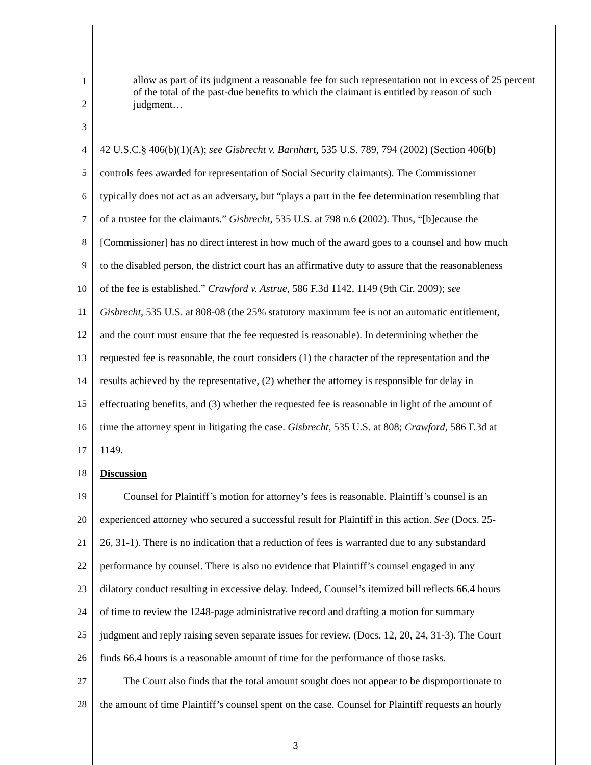1
2
allow as part of its judgment a reasonable fee for such representation not in excess of 25 percent of the total of the past-due benefits to which the claimant is entitled by reason of such judgment…
3
4 42 U.S.C.§ 406(b)(1)(A); see Gisbrecht v. Barnhart, 535 U.S. 789, 794 (2002) (Section 406(b)
5 controls fees awarded for representation of Social Security claimants). The Commissioner
6 typically does not act as an adversary, but “plays a part in the fee determination resembling that
7 of a trustee for the claimants.” Gisbrecht, 535 U.S. at 798 n.6 (2002). Thus, “[b]ecause the
8 [Commissioner] has no direct interest in how much of the award goes to a counsel and how much
9 to the disabled person, the district court has an affirmative duty to assure that the reasonableness
10 of the fee is established.” Crawford v. Astrue, 586 F.3d 1142, 1149 (9th Cir. 2009); see
11 Gisbrecht, 535 U.S. at 808-08 (the 25% statutory maximum fee is not an automatic entitlement,
12 and the court must ensure that the fee requested is reasonable). In determining whether the
13 requested fee is reasonable, the court considers (1) the character of the representation and the
14 results achieved by the representative, (2) whether the attorney is responsible for delay in
15 effectuating benefits, and (3) whether the requested fee is reasonable in light of the amount of
16 time the attorney spent in litigating the case. Gisbrecht, 535 U.S. at 808; Crawford, 586 F.3d at
17 1149.
18 Discussion
19   Counsel for Plaintiff’s motion for attorney’s fees is reasonable. Plaintiff’s counsel is an
20 experienced attorney who secured a successful result for Plaintiff in this action. See (Docs. 25-
21 26, 31-1). There is no indication that a reduction of fees is warranted due to any substandard
22 performance by counsel. There is also no evidence that Plaintiff’s counsel engaged in any
23 dilatory conduct resulting in excessive delay. Indeed, Counsel’s itemized bill reflects 66.4 hours
24 of time to review the 1248-page administrative record and drafting a motion for summary
25 judgment and reply raising seven separate issues for review. (Docs. 12, 20, 24, 31-3). The Court
26 finds 66.4 hours is a reasonable amount of time for the performance of those tasks.
27   The Court also finds that the total amount sought does not appear to be disproportionate to
28 the amount of time Plaintiff’s counsel spent on the case. Counsel for Plaintiff requests an hourly
3